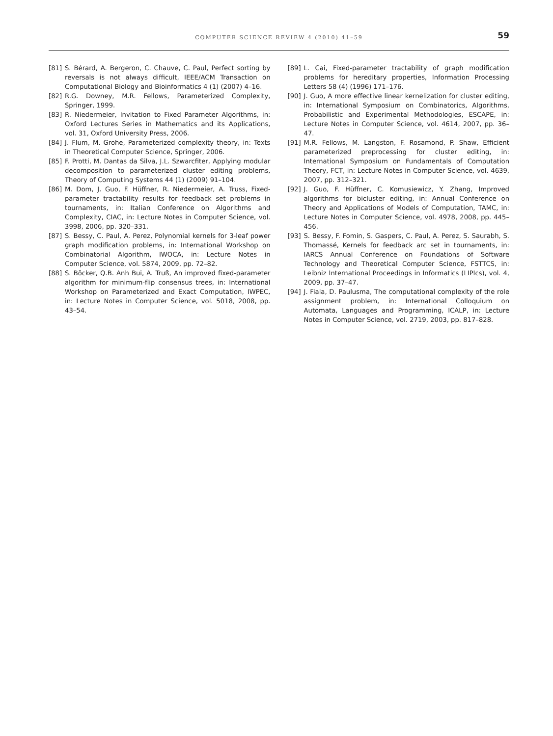COMPUTER SCIENCE REVIEW 4 (2010) 41–59
59
[81] S. Bérard, A. Bergeron, C. Chauve, C. Paul, Perfect sorting by reversals is not always difficult, IEEE/ACM Transaction on Computational Biology and Bioinformatics 4 (1) (2007) 4–16.
[82] R.G. Downey, M.R. Fellows, Parameterized Complexity, Springer, 1999.
[83] R. Niedermeier, Invitation to Fixed Parameter Algorithms, in: Oxford Lectures Series in Mathematics and its Applications, vol. 31, Oxford University Press, 2006.
[84] J. Flum, M. Grohe, Parameterized complexity theory, in: Texts in Theoretical Computer Science, Springer, 2006.
[85] F. Protti, M. Dantas da Silva, J.L. Szwarcfiter, Applying modular decomposition to parameterized cluster editing problems, Theory of Computing Systems 44 (1) (2009) 91–104.
[86] M. Dom, J. Guo, F. Hüffner, R. Niedermeier, A. Truss, Fixed-parameter tractability results for feedback set problems in tournaments, in: Italian Conference on Algorithms and Complexity, CIAC, in: Lecture Notes in Computer Science, vol. 3998, 2006, pp. 320–331.
[87] S. Bessy, C. Paul, A. Perez, Polynomial kernels for 3-leaf power graph modification problems, in: International Workshop on Combinatorial Algorithm, IWOCA, in: Lecture Notes in Computer Science, vol. 5874, 2009, pp. 72–82.
[88] S. Böcker, Q.B. Anh Bui, A. Truß, An improved fixed-parameter algorithm for minimum-flip consensus trees, in: International Workshop on Parameterized and Exact Computation, IWPEC, in: Lecture Notes in Computer Science, vol. 5018, 2008, pp. 43–54.
[89] L. Cai, Fixed-parameter tractability of graph modification problems for hereditary properties, Information Processing Letters 58 (4) (1996) 171–176.
[90] J. Guo, A more effective linear kernelization for cluster editing, in: International Symposium on Combinatorics, Algorithms, Probabilistic and Experimental Methodologies, ESCAPE, in: Lecture Notes in Computer Science, vol. 4614, 2007, pp. 36–47.
[91] M.R. Fellows, M. Langston, F. Rosamond, P. Shaw, Efficient parameterized preprocessing for cluster editing, in: International Symposium on Fundamentals of Computation Theory, FCT, in: Lecture Notes in Computer Science, vol. 4639, 2007, pp. 312–321.
[92] J. Guo, F. Hüffner, C. Komusiewicz, Y. Zhang, Improved algorithms for bicluster editing, in: Annual Conference on Theory and Applications of Models of Computation, TAMC, in: Lecture Notes in Computer Science, vol. 4978, 2008, pp. 445–456.
[93] S. Bessy, F. Fomin, S. Gaspers, C. Paul, A. Perez, S. Saurabh, S. Thomassé, Kernels for feedback arc set in tournaments, in: IARCS Annual Conference on Foundations of Software Technology and Theoretical Computer Science, FSTTCS, in: Leibniz International Proceedings in Informatics (LIPIcs), vol. 4, 2009, pp. 37–47.
[94] J. Fiala, D. Paulusma, The computational complexity of the role assignment problem, in: International Colloquium on Automata, Languages and Programming, ICALP, in: Lecture Notes in Computer Science, vol. 2719, 2003, pp. 817–828.